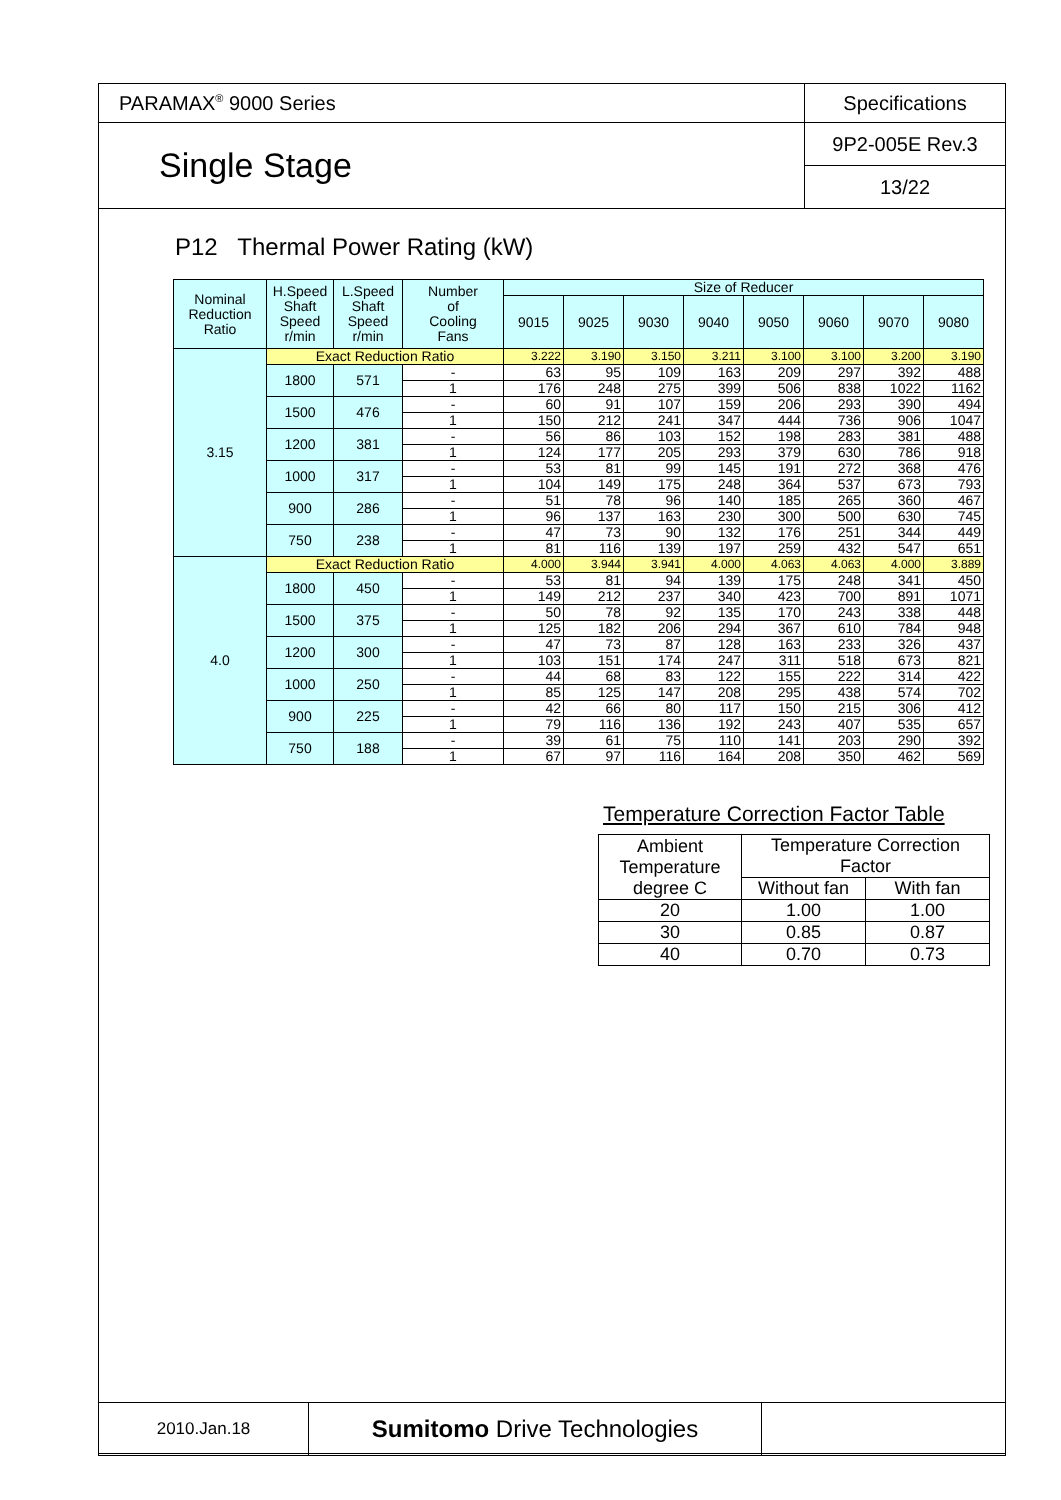| PARAMAX<sup>®</sup> 9000 Series | Specifications |
| Single Stage | 9P2-005E Rev.3 |
| | 13/22 |
P12 Thermal Power Rating (kW)
| Nominal Reduction Ratio | H.Speed Shaft Speed r/min | L.Speed Shaft Speed r/min | Number of Cooling Fans | Size of Reducer | | | | | | | |
| --- | --- | --- | --- | --- | --- | --- | --- | --- | --- | --- | --- |
| | | | | 9015 | 9025 | 9030 | 9040 | 9050 | 9060 | 9070 | 9080 |
| 3.15 | Exact Reduction Ratio | | | 3.222 | 3.190 | 3.150 | 3.211 | 3.100 | 3.100 | 3.200 | 3.190 |
| | 1800 | 571 | - | 63 | 95 | 109 | 163 | 209 | 297 | 392 | 488 |
| | | | 1 | 176 | 248 | 275 | 399 | 506 | 838 | 1022 | 1162 |
| | 1500 | 476 | - | 60 | 91 | 107 | 159 | 206 | 293 | 390 | 494 |
| | | | 1 | 150 | 212 | 241 | 347 | 444 | 736 | 906 | 1047 |
| | 1200 | 381 | - | 56 | 86 | 103 | 152 | 198 | 283 | 381 | 488 |
| | | | 1 | 124 | 177 | 205 | 293 | 379 | 630 | 786 | 918 |
| | 1000 | 317 | - | 53 | 81 | 99 | 145 | 191 | 272 | 368 | 476 |
| | | | 1 | 104 | 149 | 175 | 248 | 364 | 537 | 673 | 793 |
| | 900 | 286 | - | 51 | 78 | 96 | 140 | 185 | 265 | 360 | 467 |
| | | | 1 | 96 | 137 | 163 | 230 | 300 | 500 | 630 | 745 |
| | 750 | 238 | - | 47 | 73 | 90 | 132 | 176 | 251 | 344 | 449 |
| | | | 1 | 81 | 116 | 139 | 197 | 259 | 432 | 547 | 651 |
| 4.0 | Exact Reduction Ratio | | | 4.000 | 3.944 | 3.941 | 4.000 | 4.063 | 4.063 | 4.000 | 3.889 |
| | 1800 | 450 | - | 53 | 81 | 94 | 139 | 175 | 248 | 341 | 450 |
| | | | 1 | 149 | 212 | 237 | 340 | 423 | 700 | 891 | 1071 |
| | 1500 | 375 | - | 50 | 78 | 92 | 135 | 170 | 243 | 338 | 448 |
| | | | 1 | 125 | 182 | 206 | 294 | 367 | 610 | 784 | 948 |
| | 1200 | 300 | - | 47 | 73 | 87 | 128 | 163 | 233 | 326 | 437 |
| | | | 1 | 103 | 151 | 174 | 247 | 311 | 518 | 673 | 821 |
| | 1000 | 250 | - | 44 | 68 | 83 | 122 | 155 | 222 | 314 | 422 |
| | | | 1 | 85 | 125 | 147 | 208 | 295 | 438 | 574 | 702 |
| | 900 | 225 | - | 42 | 66 | 80 | 117 | 150 | 215 | 306 | 412 |
| | | | 1 | 79 | 116 | 136 | 192 | 243 | 407 | 535 | 657 |
| | 750 | 188 | - | 39 | 61 | 75 | 110 | 141 | 203 | 290 | 392 |
| | | | 1 | 67 | 97 | 116 | 164 | 208 | 350 | 462 | 569 |
Temperature Correction Factor Table
| Ambient Temperature degree C | Temperature Correction Factor | |
| | Without fan | With fan |
| 20 | 1.00 | 1.00 |
| 30 | 0.85 | 0.87 |
| 40 | 0.70 | 0.73 |
| 2010.Jan.18 | Sumitomo Drive Technologies | |